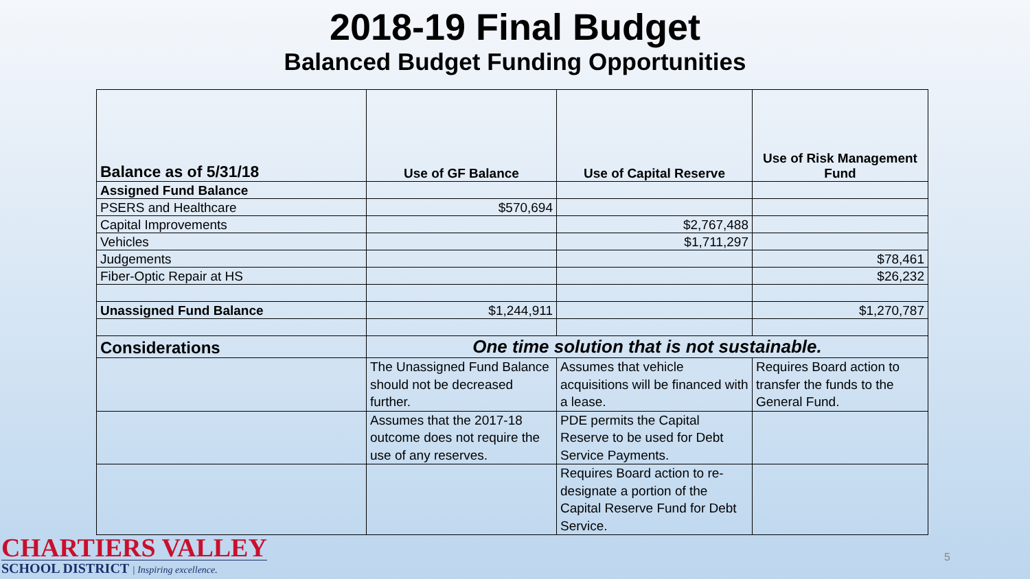2018-19 Final Budget
Balanced Budget Funding Opportunities
| Balance as of 5/31/18 | Use of GF Balance | Use of Capital Reserve | Use of Risk Management Fund |
| --- | --- | --- | --- |
| Assigned Fund Balance | | | |
| PSERS and Healthcare | $570,694 | | |
| Capital Improvements | | $2,767,488 | |
| Vehicles | | $1,711,297 | |
| Judgements | | | $78,461 |
| Fiber-Optic Repair at HS | | | $26,232 |
| Unassigned Fund Balance | $1,244,911 | | $1,270,787 |
| Considerations | One time solution that is not sustainable. | | |
| | The Unassigned Fund Balance should not be decreased further. | Assumes that vehicle acquisitions will be financed with a lease. | Requires Board action to transfer the funds to the General Fund. |
| | Assumes that the 2017-18 outcome does not require the use of any reserves. | PDE permits the Capital Reserve to be used for Debt Service Payments. | |
| | | Requires Board action to re-designate a portion of the Capital Reserve Fund for Debt Service. | |
CHARTIERS VALLEY
SCHOOL DISTRICT | Inspiring excellence.
5